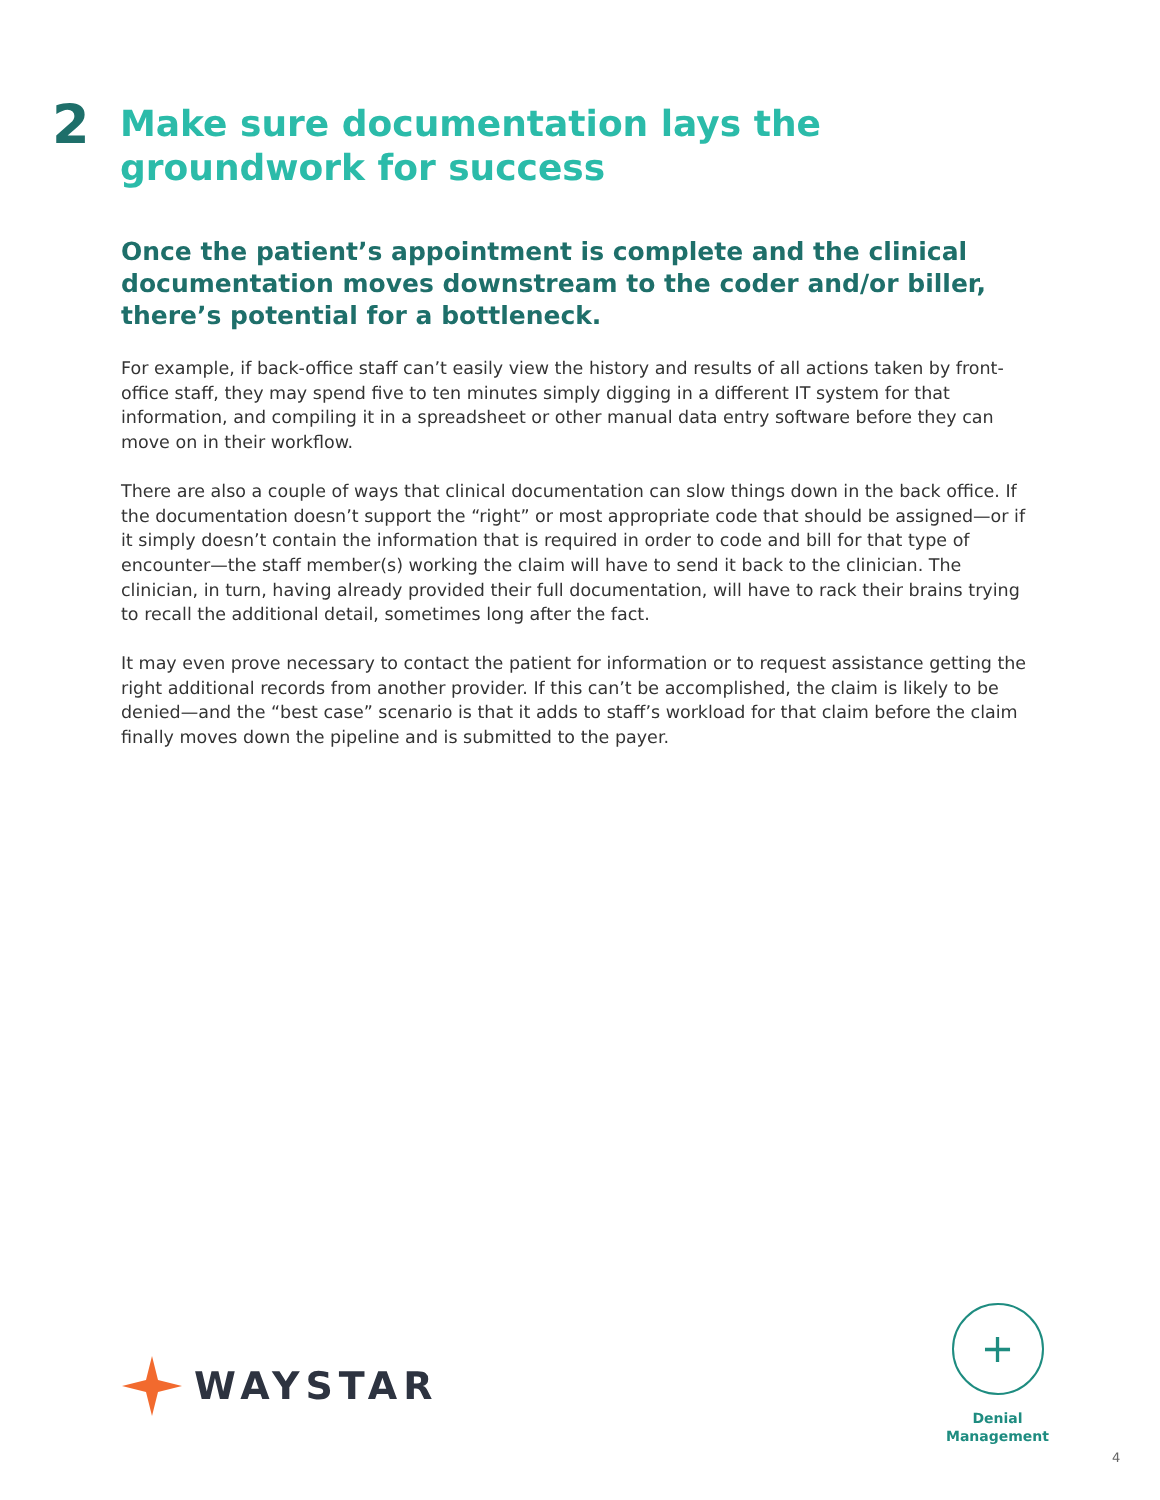2
Make sure documentation lays the
groundwork for success
Once the patient’s appointment is complete and the clinical documentation moves downstream to the coder and/or biller, there’s potential for a bottleneck.
For example, if back-office staff can’t easily view the history and results of all actions taken by front-office staff, they may spend five to ten minutes simply digging in a different IT system for that information, and compiling it in a spreadsheet or other manual data entry software before they can move on in their workflow.
There are also a couple of ways that clinical documentation can slow things down in the back office. If the documentation doesn’t support the “right” or most appropriate code that should be assigned—or if it simply doesn’t contain the information that is required in order to code and bill for that type of encounter—the staff member(s) working the claim will have to send it back to the clinician. The clinician, in turn, having already provided their full documentation, will have to rack their brains trying to recall the additional detail, sometimes long after the fact.
It may even prove necessary to contact the patient for information or to request assistance getting the right additional records from another provider. If this can’t be accomplished, the claim is likely to be denied—and the “best case” scenario is that it adds to staff’s workload for that claim before the claim finally moves down the pipeline and is submitted to the payer.
WAYSTAR
+
Denial
Management
4